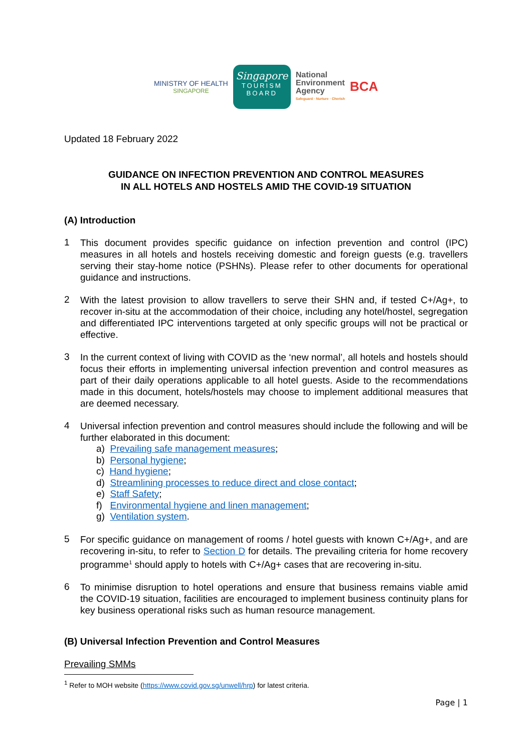MINISTRY OF HEALTH
SINGAPORE
Singapore
TOURISM BOARD
National
Environment
Agency
Safeguard · Nurture · Cherish
BCA
Updated 18 February 2022
GUIDANCE ON INFECTION PREVENTION AND CONTROL MEASURES
IN ALL HOTELS AND HOSTELS AMID THE COVID-19 SITUATION
(A) Introduction
1
This document provides specific guidance on infection prevention and control (IPC) measures in all hotels and hostels receiving domestic and foreign guests (e.g. travellers serving their stay-home notice (PSHNs). Please refer to other documents for operational guidance and instructions.
2
With the latest provision to allow travellers to serve their SHN and, if tested C+/Ag+, to recover in-situ at the accommodation of their choice, including any hotel/hostel, segregation and differentiated IPC interventions targeted at only specific groups will not be practical or effective.
3
In the current context of living with COVID as the ‘new normal’, all hotels and hostels should focus their efforts in implementing universal infection prevention and control measures as part of their daily operations applicable to all hotel guests. Aside to the recommendations made in this document, hotels/hostels may choose to implement additional measures that are deemed necessary.
4
Universal infection prevention and control measures should include the following and will be further elaborated in this document:
a) Prevailing safe management measures;
b) Personal hygiene;
c) Hand hygiene;
d) Streamlining processes to reduce direct and close contact;
e) Staff Safety;
f) Environmental hygiene and linen management;
g) Ventilation system.
5
For specific guidance on management of rooms / hotel guests with known C+/Ag+, and are recovering in-situ, to refer to Section D for details. The prevailing criteria for home recovery programme<sup>1</sup> should apply to hotels with C+/Ag+ cases that are recovering in-situ.
6
To minimise disruption to hotel operations and ensure that business remains viable amid the COVID-19 situation, facilities are encouraged to implement business continuity plans for key business operational risks such as human resource management.
(B) Universal Infection Prevention and Control Measures
Prevailing SMMs
<sup>1</sup> Refer to MOH website (https://www.covid.gov.sg/unwell/hrp) for latest criteria.
Page | 1